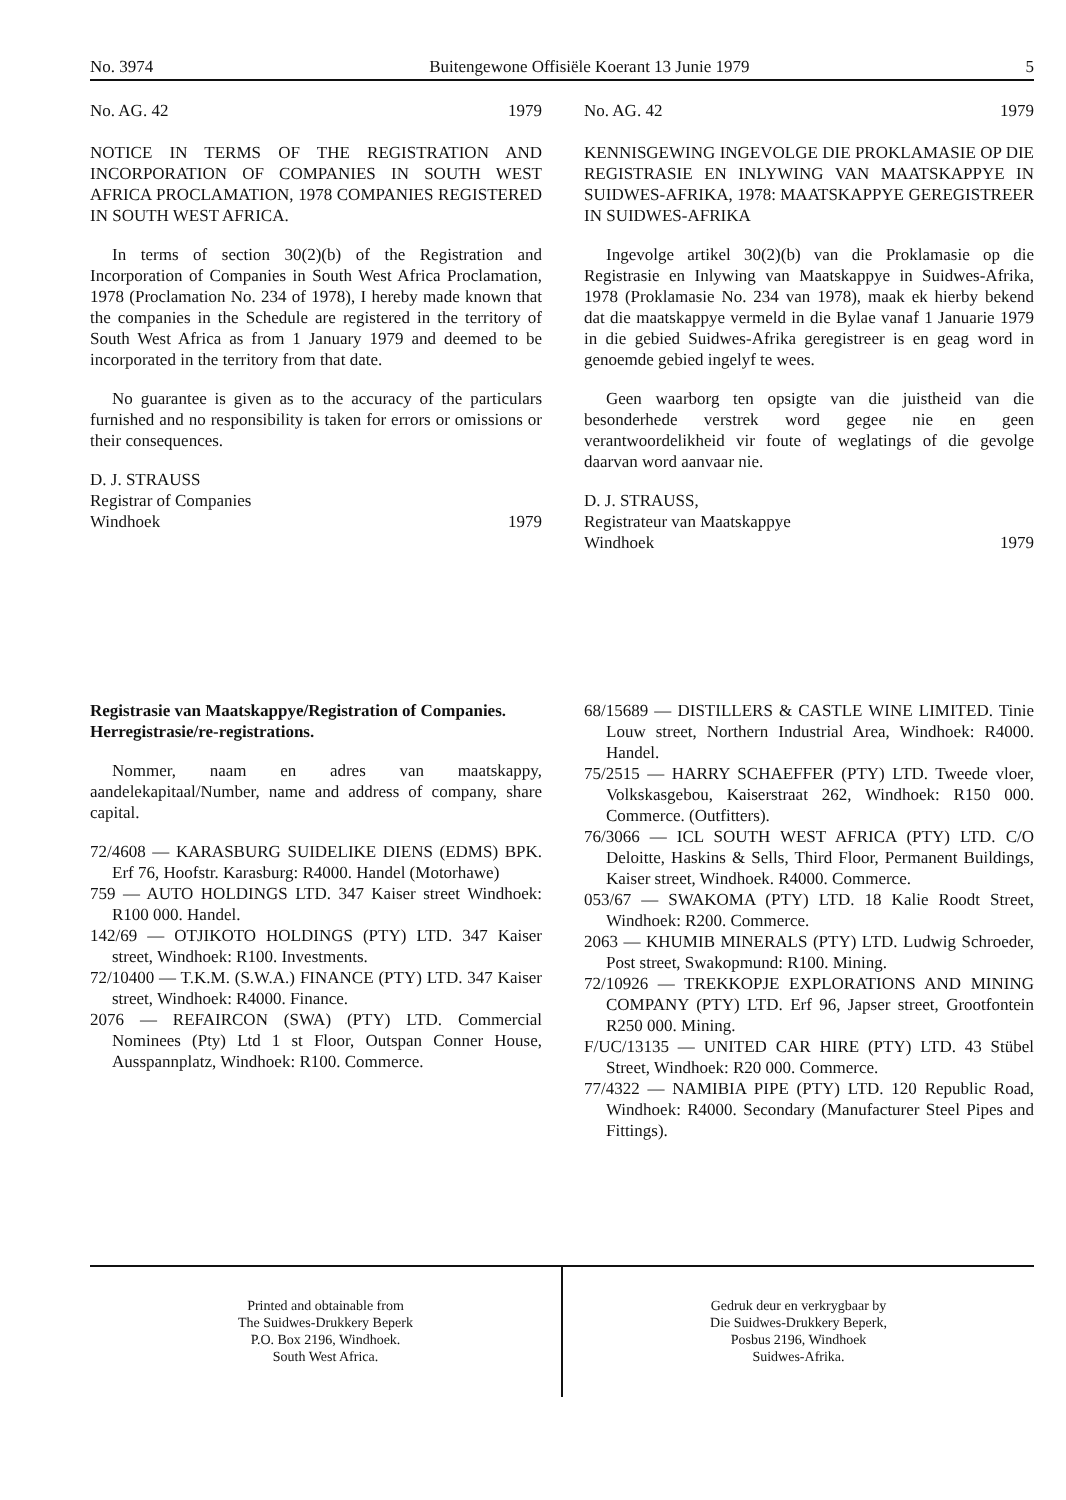No. 3974 Buitengewone Offisiële Koerant 13 Junie 1979 5
No. AG. 42 1979
NOTICE IN TERMS OF THE REGISTRATION AND INCORPORATION OF COMPANIES IN SOUTH WEST AFRICA PROCLAMATION, 1978 COMPANIES REGISTERED IN SOUTH WEST AFRICA.
In terms of section 30(2)(b) of the Registration and Incorporation of Companies in South West Africa Proclamation, 1978 (Proclamation No. 234 of 1978), I hereby made known that the companies in the Schedule are registered in the territory of South West Africa as from 1 January 1979 and deemed to be incorporated in the territory from that date.
No guarantee is given as to the accuracy of the particulars furnished and no responsibility is taken for errors or omissions or their consequences.
D. J. STRAUSS
Registrar of Companies
Windhoek 1979
No. AG. 42 1979
KENNISGEWING INGEVOLGE DIE PROKLAMASIE OP DIE REGISTRASIE EN INLYWING VAN MAATSKAPPYE IN SUIDWES-AFRIKA, 1978: MAATSKAPPYE GEREGISTREER IN SUIDWES-AFRIKA
Ingevolge artikel 30(2)(b) van die Proklamasie op die Registrasie en Inlywing van Maatskappye in Suidwes-Afrika, 1978 (Proklamasie No. 234 van 1978), maak ek hierby bekend dat die maatskappye vermeld in die Bylae vanaf 1 Januarie 1979 in die gebied Suidwes-Afrika geregistreer is en geag word in genoemde gebied ingelyf te wees.
Geen waarborg ten opsigte van die juistheid van die besonderhede verstrek word gegee nie en geen verantwoordelikheid vir foute of weglatings of die gevolge daarvan word aanvaar nie.
D. J. STRAUSS,
Registrateur van Maatskappye
Windhoek 1979
Registrasie van Maatskappye/Registration of Companies.
Herregistrasie/re-registrations.
Nommer, naam en adres van maatskappy, aandelekapitaal/Number, name and address of company, share capital.
72/4608 — KARASBURG SUIDELIKE DIENS (EDMS) BPK. Erf 76, Hoofstr. Karasburg: R4000. Handel (Motorhawe)
759 — AUTO HOLDINGS LTD. 347 Kaiser street Windhoek: R100 000. Handel.
142/69 — OTJIKOTO HOLDINGS (PTY) LTD. 347 Kaiser street, Windhoek: R100. Investments.
72/10400 — T.K.M. (S.W.A.) FINANCE (PTY) LTD. 347 Kaiser street, Windhoek: R4000. Finance.
2076 — REFAIRCON (SWA) (PTY) LTD. Commercial Nominees (Pty) Ltd 1 st Floor, Outspan Conner House, Ausspannplatz, Windhoek: R100. Commerce.
68/15689 — DISTILLERS & CASTLE WINE LIMITED. Tinie Louw street, Northern Industrial Area, Windhoek: R4000. Handel.
75/2515 — HARRY SCHAEFFER (PTY) LTD. Tweede vloer, Volkskasgebou, Kaiserstraat 262, Windhoek: R150 000. Commerce. (Outfitters).
76/3066 — ICL SOUTH WEST AFRICA (PTY) LTD. C/O Deloitte, Haskins & Sells, Third Floor, Permanent Buildings, Kaiser street, Windhoek. R4000. Commerce.
053/67 — SWAKOMA (PTY) LTD. 18 Kalie Roodt Street, Windhoek: R200. Commerce.
2063 — KHUMIB MINERALS (PTY) LTD. Ludwig Schroeder, Post street, Swakopmund: R100. Mining.
72/10926 — TREKKOPJE EXPLORATIONS AND MINING COMPANY (PTY) LTD. Erf 96, Japser street, Grootfontein R250 000. Mining.
F/UC/13135 — UNITED CAR HIRE (PTY) LTD. 43 Stübel Street, Windhoek: R20 000. Commerce.
77/4322 — NAMIBIA PIPE (PTY) LTD. 120 Republic Road, Windhoek: R4000. Secondary (Manufacturer Steel Pipes and Fittings).
Printed and obtainable from
The Suidwes-Drukkery Beperk
P.O. Box 2196, Windhoek.
South West Africa.
Gedruk deur en verkrygbaar by
Die Suidwes-Drukkery Beperk,
Posbus 2196, Windhoek
Suidwes-Afrika.